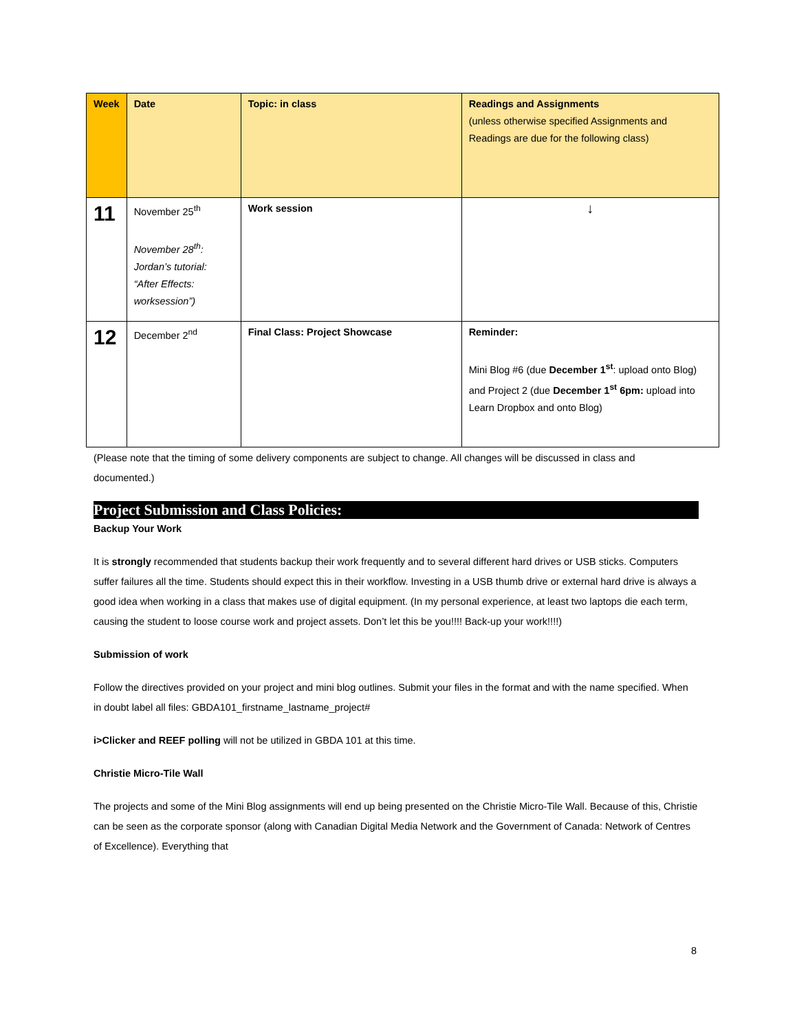| Week | Date | Topic: in class | Readings and Assignments (unless otherwise specified Assignments and Readings are due for the following class) |
| --- | --- | --- | --- |
| 11 | November 25<sup>th</sup> November 28<sup>th</sup>: Jordan’s tutorial: “After Effects: worksession”) | Work session | ↓ |
| 12 | December 2<sup>nd</sup> | Final Class: Project Showcase | Reminder: Mini Blog #6 (due December 1<sup>st</sup> : upload onto Blog) and Project 2 (due December 1<sup>st</sup> 6pm: upload into Learn Dropbox and onto Blog) |
(Please note that the timing of some delivery components are subject to change. All changes will be discussed in class and documented.)
Project Submission and Class Policies:
Backup Your Work
It is strongly recommended that students backup their work frequently and to several different hard drives or USB sticks. Computers suffer failures all the time. Students should expect this in their workflow. Investing in a USB thumb drive or external hard drive is always a good idea when working in a class that makes use of digital equipment. (In my personal experience, at least two laptops die each term, causing the student to loose course work and project assets. Don’t let this be you!!!! Back-up your work!!!!)
Submission of work
Follow the directives provided on your project and mini blog outlines. Submit your files in the format and with the name specified. When in doubt label all files: GBDA101_firstname_lastname_project#
i>Clicker and REEF polling will not be utilized in GBDA 101 at this time.
Christie Micro-Tile Wall
The projects and some of the Mini Blog assignments will end up being presented on the Christie Micro-Tile Wall. Because of this, Christie can be seen as the corporate sponsor (along with Canadian Digital Media Network and the Government of Canada: Network of Centres of Excellence). Everything that
8